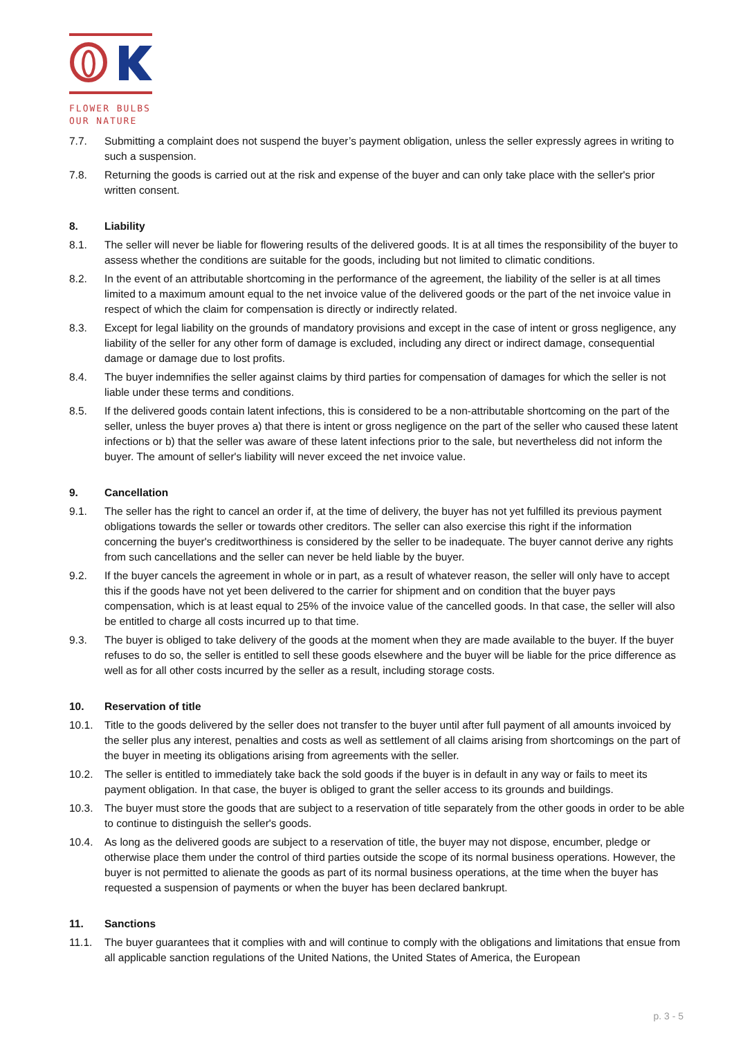FLOWER BULBS
OUR NATURE
7.7. Submitting a complaint does not suspend the buyer’s payment obligation, unless the seller expressly agrees in writing to such a suspension.
7.8. Returning the goods is carried out at the risk and expense of the buyer and can only take place with the seller's prior written consent.
8. Liability
8.1. The seller will never be liable for flowering results of the delivered goods. It is at all times the responsibility of the buyer to assess whether the conditions are suitable for the goods, including but not limited to climatic conditions.
8.2. In the event of an attributable shortcoming in the performance of the agreement, the liability of the seller is at all times limited to a maximum amount equal to the net invoice value of the delivered goods or the part of the net invoice value in respect of which the claim for compensation is directly or indirectly related.
8.3. Except for legal liability on the grounds of mandatory provisions and except in the case of intent or gross negligence, any liability of the seller for any other form of damage is excluded, including any direct or indirect damage, consequential damage or damage due to lost profits.
8.4. The buyer indemnifies the seller against claims by third parties for compensation of damages for which the seller is not liable under these terms and conditions.
8.5. If the delivered goods contain latent infections, this is considered to be a non-attributable shortcoming on the part of the seller, unless the buyer proves a) that there is intent or gross negligence on the part of the seller who caused these latent infections or b) that the seller was aware of these latent infections prior to the sale, but nevertheless did not inform the buyer. The amount of seller's liability will never exceed the net invoice value.
9. Cancellation
9.1. The seller has the right to cancel an order if, at the time of delivery, the buyer has not yet fulfilled its previous payment obligations towards the seller or towards other creditors. The seller can also exercise this right if the information concerning the buyer's creditworthiness is considered by the seller to be inadequate. The buyer cannot derive any rights from such cancellations and the seller can never be held liable by the buyer.
9.2. If the buyer cancels the agreement in whole or in part, as a result of whatever reason, the seller will only have to accept this if the goods have not yet been delivered to the carrier for shipment and on condition that the buyer pays compensation, which is at least equal to 25% of the invoice value of the cancelled goods. In that case, the seller will also be entitled to charge all costs incurred up to that time.
9.3. The buyer is obliged to take delivery of the goods at the moment when they are made available to the buyer. If the buyer refuses to do so, the seller is entitled to sell these goods elsewhere and the buyer will be liable for the price difference as well as for all other costs incurred by the seller as a result, including storage costs.
10. Reservation of title
10.1. Title to the goods delivered by the seller does not transfer to the buyer until after full payment of all amounts invoiced by the seller plus any interest, penalties and costs as well as settlement of all claims arising from shortcomings on the part of the buyer in meeting its obligations arising from agreements with the seller.
10.2. The seller is entitled to immediately take back the sold goods if the buyer is in default in any way or fails to meet its payment obligation. In that case, the buyer is obliged to grant the seller access to its grounds and buildings.
10.3. The buyer must store the goods that are subject to a reservation of title separately from the other goods in order to be able to continue to distinguish the seller's goods.
10.4. As long as the delivered goods are subject to a reservation of title, the buyer may not dispose, encumber, pledge or otherwise place them under the control of third parties outside the scope of its normal business operations. However, the buyer is not permitted to alienate the goods as part of its normal business operations, at the time when the buyer has requested a suspension of payments or when the buyer has been declared bankrupt.
11. Sanctions
11.1. The buyer guarantees that it complies with and will continue to comply with the obligations and limitations that ensue from all applicable sanction regulations of the United Nations, the United States of America, the European
p. 3 - 5